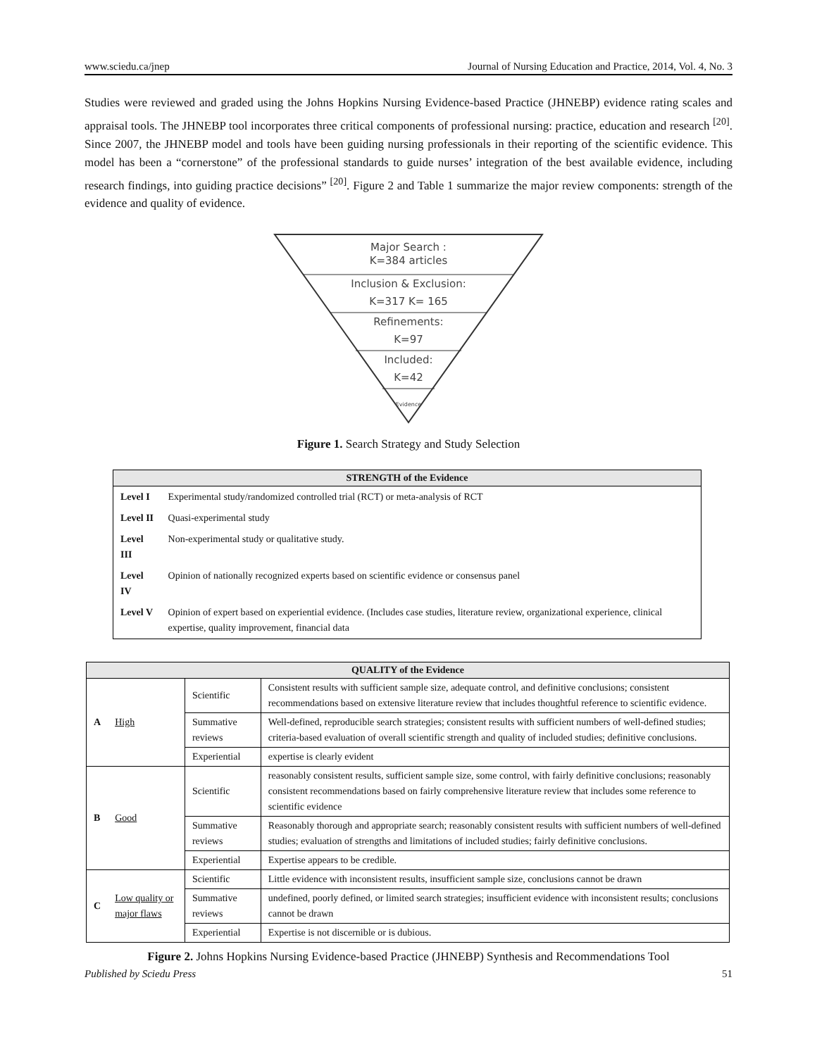www.sciedu.ca/jnep Journal of Nursing Education and Practice, 2014, Vol. 4, No. 3
Studies were reviewed and graded using the Johns Hopkins Nursing Evidence-based Practice (JHNEBP) evidence rating scales and appraisal tools. The JHNEBP tool incorporates three critical components of professional nursing: practice, education and research <sup>[20]</sup>. Since 2007, the JHNEBP model and tools have been guiding nursing professionals in their reporting of the scientific evidence. This model has been a “cornerstone” of the professional standards to guide nurses’ integration of the best available evidence, including research findings, into guiding practice decisions” <sup>[20]</sup>. Figure 2 and Table 1 summarize the major review components: strength of the evidence and quality of evidence.
Major Search :
K=384 articles
Inclusion & Exclusion:
K=317 K= 165
Refinements:
K=97
Included:
K=42
Evidence
Figure 1. Search Strategy and Study Selection
| STRENGTH of the Evidence | |
| --- | --- |
| Level I | Experimental study/randomized controlled trial (RCT) or meta-analysis of RCT |
| Level II | Quasi-experimental study |
| Level III | Non-experimental study or qualitative study. |
| Level IV | Opinion of nationally recognized experts based on scientific evidence or consensus panel |
| Level V | Opinion of expert based on experiential evidence. (Includes case studies, literature review, organizational experience, clinical expertise, quality improvement, financial data |
| QUALITY of the Evidence | | | |
| --- | --- | --- | --- |
| A | High | Scientific | Consistent results with sufficient sample size, adequate control, and definitive conclusions; consistent recommendations based on extensive literature review that includes thoughtful reference to scientific evidence. |
| | | Summative reviews | Well-defined, reproducible search strategies; consistent results with sufficient numbers of well-defined studies; criteria-based evaluation of overall scientific strength and quality of included studies; definitive conclusions. |
| | | Experiential | expertise is clearly evident |
| B | Good | Scientific | reasonably consistent results, sufficient sample size, some control, with fairly definitive conclusions; reasonably consistent recommendations based on fairly comprehensive literature review that includes some reference to scientific evidence |
| | | Summative reviews | Reasonably thorough and appropriate search; reasonably consistent results with sufficient numbers of well-defined studies; evaluation of strengths and limitations of included studies; fairly definitive conclusions. |
| | | Experiential | Expertise appears to be credible. |
| C | Low quality or major flaws | Scientific | Little evidence with inconsistent results, insufficient sample size, conclusions cannot be drawn |
| | | Summative reviews | undefined, poorly defined, or limited search strategies; insufficient evidence with inconsistent results; conclusions cannot be drawn |
| | | Experiential | Expertise is not discernible or is dubious. |
Figure 2. Johns Hopkins Nursing Evidence-based Practice (JHNEBP) Synthesis and Recommendations Tool
Published by Sciedu Press 51